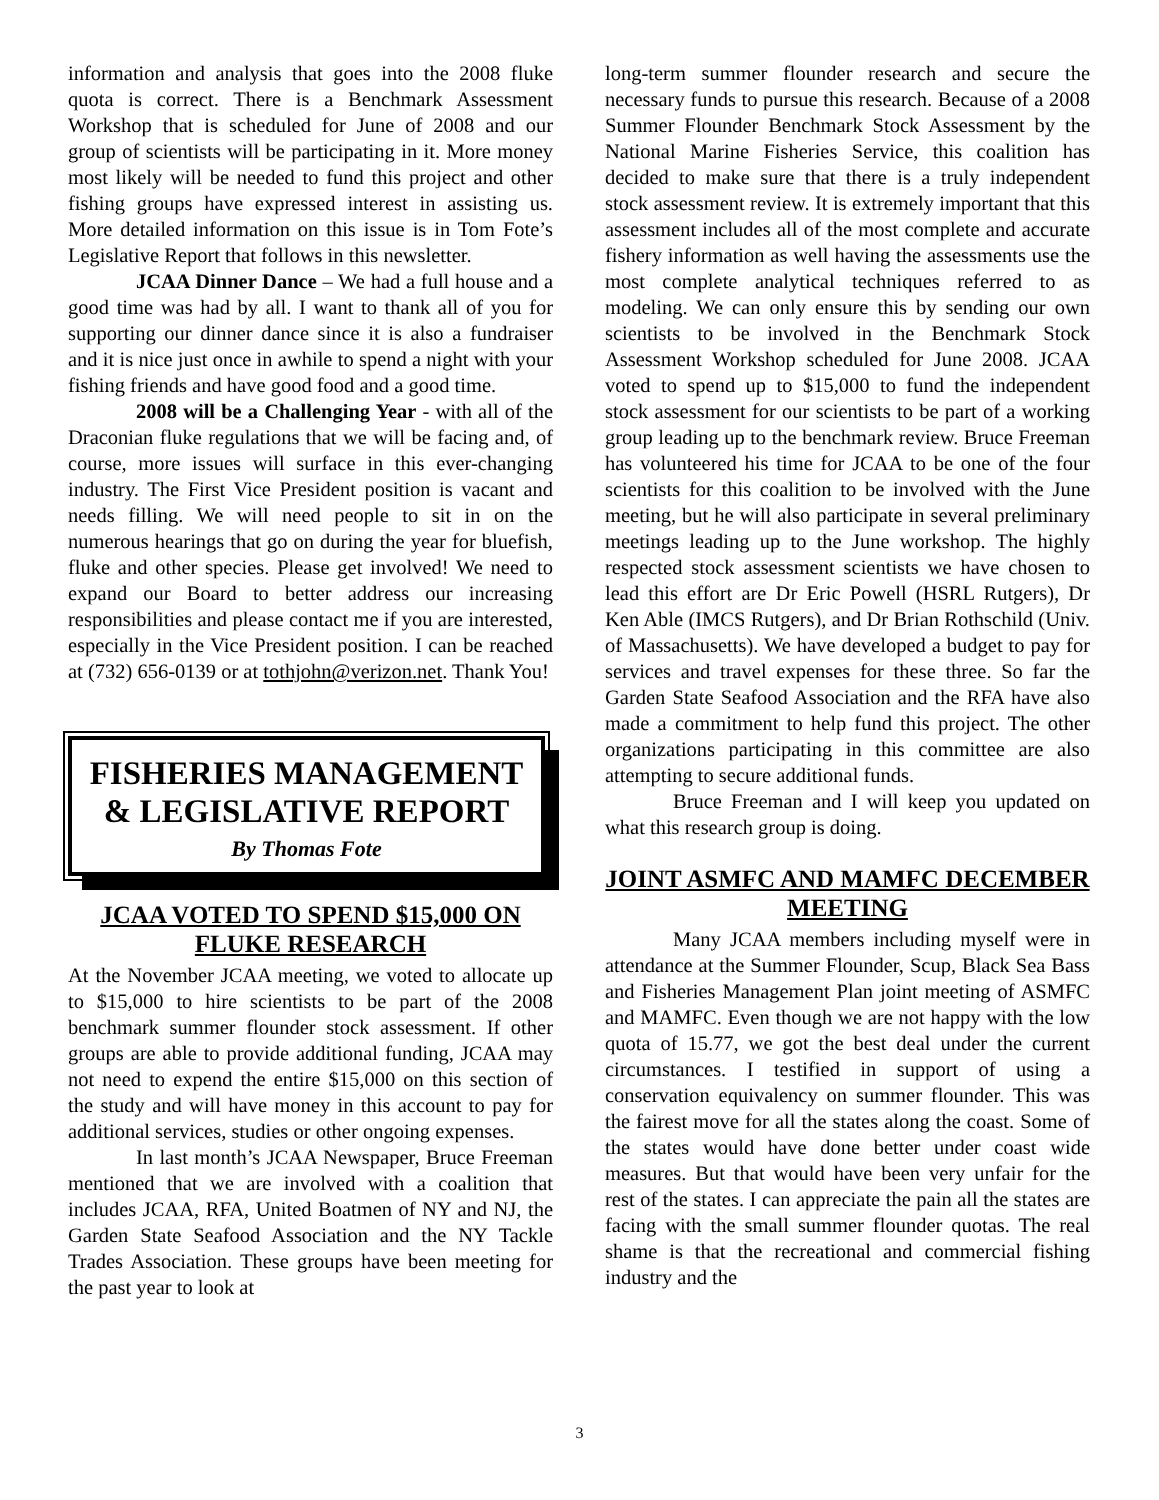information and analysis that goes into the 2008 fluke quota is correct. There is a Benchmark Assessment Workshop that is scheduled for June of 2008 and our group of scientists will be participating in it. More money most likely will be needed to fund this project and other fishing groups have expressed interest in assisting us. More detailed information on this issue is in Tom Fote’s Legislative Report that follows in this newsletter.
JCAA Dinner Dance – We had a full house and a good time was had by all. I want to thank all of you for supporting our dinner dance since it is also a fundraiser and it is nice just once in awhile to spend a night with your fishing friends and have good food and a good time.
2008 will be a Challenging Year - with all of the Draconian fluke regulations that we will be facing and, of course, more issues will surface in this ever-changing industry. The First Vice President position is vacant and needs filling. We will need people to sit in on the numerous hearings that go on during the year for bluefish, fluke and other species. Please get involved! We need to expand our Board to better address our increasing responsibilities and please contact me if you are interested, especially in the Vice President position. I can be reached at (732) 656-0139 or at tothjohn@verizon.net. Thank You!
FISHERIES MANAGEMENT & LEGISLATIVE REPORT
By Thomas Fote
JCAA VOTED TO SPEND $15,000 ON FLUKE RESEARCH
At the November JCAA meeting, we voted to allocate up to $15,000 to hire scientists to be part of the 2008 benchmark summer flounder stock assessment. If other groups are able to provide additional funding, JCAA may not need to expend the entire $15,000 on this section of the study and will have money in this account to pay for additional services, studies or other ongoing expenses.
In last month’s JCAA Newspaper, Bruce Freeman mentioned that we are involved with a coalition that includes JCAA, RFA, United Boatmen of NY and NJ, the Garden State Seafood Association and the NY Tackle Trades Association. These groups have been meeting for the past year to look at
long-term summer flounder research and secure the necessary funds to pursue this research. Because of a 2008 Summer Flounder Benchmark Stock Assessment by the National Marine Fisheries Service, this coalition has decided to make sure that there is a truly independent stock assessment review. It is extremely important that this assessment includes all of the most complete and accurate fishery information as well having the assessments use the most complete analytical techniques referred to as modeling. We can only ensure this by sending our own scientists to be involved in the Benchmark Stock Assessment Workshop scheduled for June 2008. JCAA voted to spend up to $15,000 to fund the independent stock assessment for our scientists to be part of a working group leading up to the benchmark review. Bruce Freeman has volunteered his time for JCAA to be one of the four scientists for this coalition to be involved with the June meeting, but he will also participate in several preliminary meetings leading up to the June workshop. The highly respected stock assessment scientists we have chosen to lead this effort are Dr Eric Powell (HSRL Rutgers), Dr Ken Able (IMCS Rutgers), and Dr Brian Rothschild (Univ. of Massachusetts). We have developed a budget to pay for services and travel expenses for these three. So far the Garden State Seafood Association and the RFA have also made a commitment to help fund this project. The other organizations participating in this committee are also attempting to secure additional funds.
Bruce Freeman and I will keep you updated on what this research group is doing.
JOINT ASMFC AND MAMFC DECEMBER MEETING
Many JCAA members including myself were in attendance at the Summer Flounder, Scup, Black Sea Bass and Fisheries Management Plan joint meeting of ASMFC and MAMFC. Even though we are not happy with the low quota of 15.77, we got the best deal under the current circumstances. I testified in support of using a conservation equivalency on summer flounder. This was the fairest move for all the states along the coast. Some of the states would have done better under coast wide measures. But that would have been very unfair for the rest of the states. I can appreciate the pain all the states are facing with the small summer flounder quotas. The real shame is that the recreational and commercial fishing industry and the
3